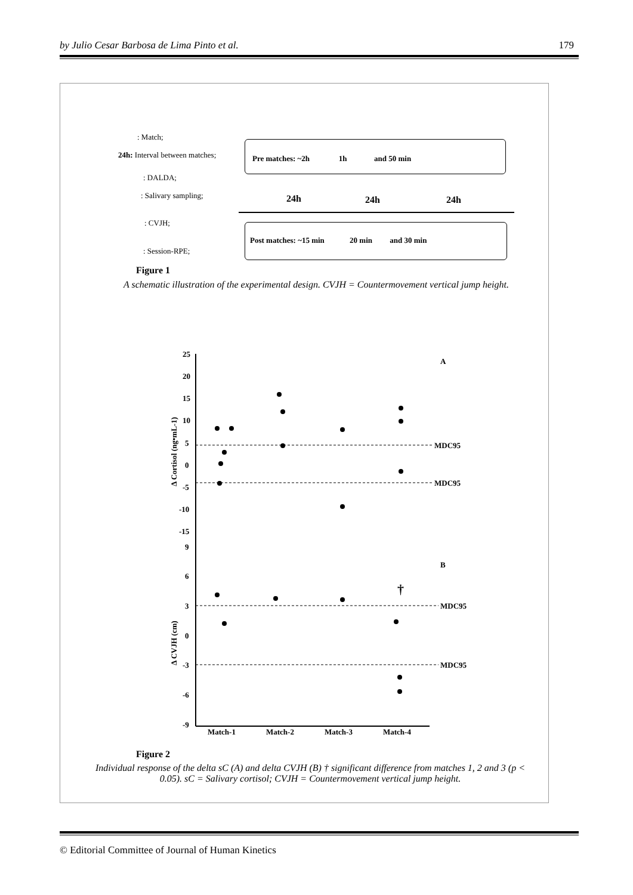by Julio Cesar Barbosa de Lima Pinto et al. 179
: Match;
24h: Interval between matches;
: DALDA;
: Salivary sampling;
: CVJH;
: Session-RPE;
Pre matches: ~2h 1h and 50 min
24h 24h 24h
Post matches: ~15 min 20 min and 30 min
Figure 1
A schematic illustration of the experimental design. CVJH = Countermovement vertical jump height.
25
20
15
10
5
0
-5
-10
-15
9
6
3
0
-3
-6
-9
A
B
MDC95
MDC95
MDC95
MDC95
Match-1
Match-2
Match-3
Match-4
†
Δ Cortisol (ng•mL-1)
Δ CVJH (cm)
Figure 2
Individual response of the delta sC (A) and delta CVJH (B) † significant difference from matches 1, 2 and 3 (p < 0.05). sC = Salivary cortisol; CVJH = Countermovement vertical jump height.
© Editorial Committee of Journal of Human Kinetics